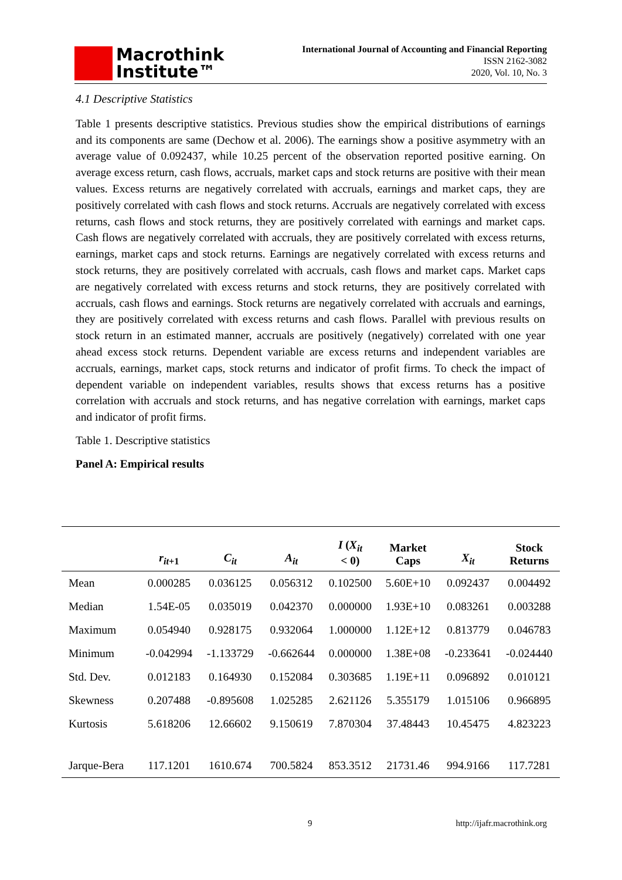Macrothink
Institute™
International Journal of Accounting and Financial Reporting
ISSN 2162-3082
2020, Vol. 10, No. 3
4.1 Descriptive Statistics
Table 1 presents descriptive statistics. Previous studies show the empirical distributions of earnings and its components are same (Dechow et al. 2006). The earnings show a positive asymmetry with an average value of 0.092437, while 10.25 percent of the observation reported positive earning. On average excess return, cash flows, accruals, market caps and stock returns are positive with their mean values. Excess returns are negatively correlated with accruals, earnings and market caps, they are positively correlated with cash flows and stock returns. Accruals are negatively correlated with excess returns, cash flows and stock returns, they are positively correlated with earnings and market caps. Cash flows are negatively correlated with accruals, they are positively correlated with excess returns, earnings, market caps and stock returns. Earnings are negatively correlated with excess returns and stock returns, they are positively correlated with accruals, cash flows and market caps. Market caps are negatively correlated with excess returns and stock returns, they are positively correlated with accruals, cash flows and earnings. Stock returns are negatively correlated with accruals and earnings, they are positively correlated with excess returns and cash flows. Parallel with previous results on stock return in an estimated manner, accruals are positively (negatively) correlated with one year ahead excess stock returns. Dependent variable are excess returns and independent variables are accruals, earnings, market caps, stock returns and indicator of profit firms. To check the impact of dependent variable on independent variables, results shows that excess returns has a positive correlation with accruals and stock returns, and has negative correlation with earnings, market caps and indicator of profit firms.
Table 1. Descriptive statistics
Panel A: Empirical results
| | r<sub>it+1</sub> | C<sub>it</sub> | A<sub>it</sub> | I ( X<sub>it</sub> < 0) | Market Caps | X<sub>it</sub> | Stock Returns |
| --- | --- | --- | --- | --- | --- | --- | --- |
| Mean | 0.000285 | 0.036125 | 0.056312 | 0.102500 | 5.60E+10 | 0.092437 | 0.004492 |
| Median | 1.54E-05 | 0.035019 | 0.042370 | 0.000000 | 1.93E+10 | 0.083261 | 0.003288 |
| Maximum | 0.054940 | 0.928175 | 0.932064 | 1.000000 | 1.12E+12 | 0.813779 | 0.046783 |
| Minimum | -0.042994 | -1.133729 | -0.662644 | 0.000000 | 1.38E+08 | -0.233641 | -0.024440 |
| Std. Dev. | 0.012183 | 0.164930 | 0.152084 | 0.303685 | 1.19E+11 | 0.096892 | 0.010121 |
| Skewness | 0.207488 | -0.895608 | 1.025285 | 2.621126 | 5.355179 | 1.015106 | 0.966895 |
| Kurtosis | 5.618206 | 12.66602 | 9.150619 | 7.870304 | 37.48443 | 10.45475 | 4.823223 |
| Jarque-Bera | 117.1201 | 1610.674 | 700.5824 | 853.3512 | 21731.46 | 994.9166 | 117.7281 |
9 http://ijafr.macrothink.org